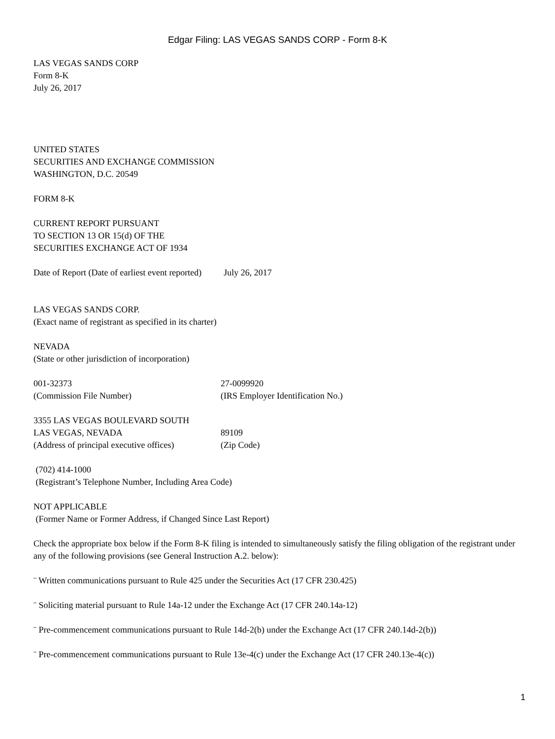Edgar Filing: LAS VEGAS SANDS CORP - Form 8-K
LAS VEGAS SANDS CORP
Form 8-K
July 26, 2017
UNITED STATES
SECURITIES AND EXCHANGE COMMISSION
WASHINGTON, D.C. 20549
FORM 8-K
CURRENT REPORT PURSUANT
TO SECTION 13 OR 15(d) OF THE
SECURITIES EXCHANGE ACT OF 1934
Date of Report (Date of earliest event reported) July 26, 2017
LAS VEGAS SANDS CORP.
(Exact name of registrant as specified in its charter)
NEVADA
(State or other jurisdiction of incorporation)
001-32373 27-0099920
(Commission File Number) (IRS Employer Identification No.)
3355 LAS VEGAS BOULEVARD SOUTH
LAS VEGAS, NEVADA 89109
(Address of principal executive offices) (Zip Code)
(702) 414-1000
(Registrant’s Telephone Number, Including Area Code)
NOT APPLICABLE
(Former Name or Former Address, if Changed Since Last Report)
Check the appropriate box below if the Form 8-K filing is intended to simultaneously satisfy the filing obligation of the registrant under any of the following provisions (see General Instruction A.2. below):
¨ Written communications pursuant to Rule 425 under the Securities Act (17 CFR 230.425)
¨ Soliciting material pursuant to Rule 14a-12 under the Exchange Act (17 CFR 240.14a-12)
¨ Pre-commencement communications pursuant to Rule 14d-2(b) under the Exchange Act (17 CFR 240.14d-2(b))
¨ Pre-commencement communications pursuant to Rule 13e-4(c) under the Exchange Act (17 CFR 240.13e-4(c))
1